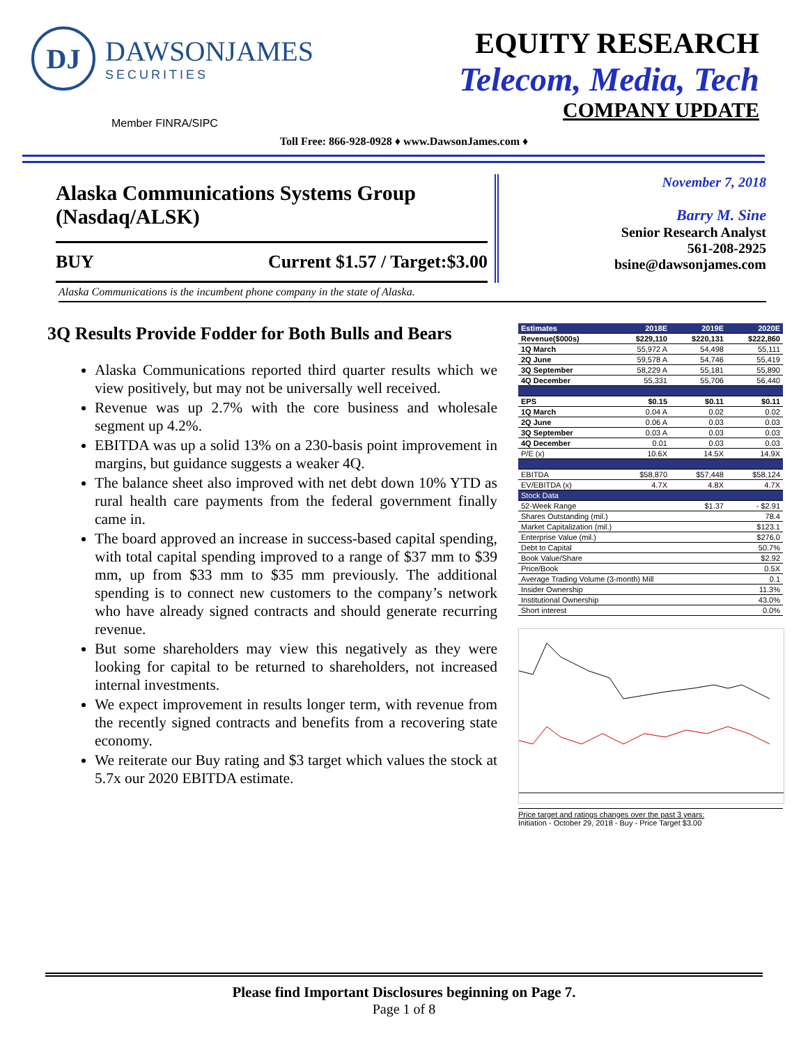DJ
DAWSONJAMES
SECURITIES
EQUITY RESEARCH
Telecom, Media, Tech
COMPANY UPDATE
Member FINRA/SIPC
Toll Free: 866-928-0928 ♦ www.DawsonJames.com ♦
Alaska Communications Systems Group (Nasdaq/ALSK)
BUY Current $1.57 / Target:$3.00
November 7, 2018
Barry M. Sine
Senior Research Analyst
561-208-2925
bsine@dawsonjames.com
Alaska Communications is the incumbent phone company in the state of Alaska.
3Q Results Provide Fodder for Both Bulls and Bears
Alaska Communications reported third quarter results which we view positively, but may not be universally well received.
Revenue was up 2.7% with the core business and wholesale segment up 4.2%.
EBITDA was up a solid 13% on a 230-basis point improvement in margins, but guidance suggests a weaker 4Q.
The balance sheet also improved with net debt down 10% YTD as rural health care payments from the federal government finally came in.
The board approved an increase in success-based capital spending, with total capital spending improved to a range of $37 mm to $39 mm, up from $33 mm to $35 mm previously. The additional spending is to connect new customers to the company’s network who have already signed contracts and should generate recurring revenue.
But some shareholders may view this negatively as they were looking for capital to be returned to shareholders, not increased internal investments.
We expect improvement in results longer term, with revenue from the recently signed contracts and benefits from a recovering state economy.
We reiterate our Buy rating and $3 target which values the stock at 5.7x our 2020 EBITDA estimate.
| Estimates | 2018E | 2019E | 2020E |
| --- | --- | --- | --- |
| Revenue($000s) | $229,110 | $220,131 | $222,860 |
| 1Q March | 55,972 A | 54,498 | 55,111 |
| 2Q June | 59,578 A | 54,746 | 55,419 |
| 3Q September | 58,229 A | 55,181 | 55,890 |
| 4Q December | 55,331 | 55,706 | 56,440 |
| EPS | $0.15 | $0.11 | $0.11 |
| 1Q March | 0.04 A | 0.02 | 0.02 |
| 2Q June | 0.06 A | 0.03 | 0.03 |
| 3Q September | 0.03 A | 0.03 | 0.03 |
| 4Q December | 0.01 | 0.03 | 0.03 |
| P/E (x) | 10.6X | 14.5X | 14.9X |
| EBITDA | $58,870 | $57,448 | $58,124 |
| EV/EBITDA (x) | 4.7X | 4.8X | 4.7X |
| Stock Data | | | |
| 52-Week Range | | $1.37 | - $2.91 |
| Shares Outstanding (mil.) | | | 78.4 |
| Market Capitalization (mil.) | | | $123.1 |
| Enterprise Value (mil.) | | | $276.0 |
| Debt to Capital | | | 50.7% |
| Book Value/Share | | | $2.92 |
| Price/Book | | | 0.5X |
| Average Trading Volume (3-month) Mill | | | 0.1 |
| Insider Ownership | | | 11.3% |
| Institutional Ownership | | | 43.0% |
| Short interest | | | 0.0% |
Price target and ratings changes over the past 3 years:
Initiation - October 29, 2018 - Buy - Price Target $3.00
Please find Important Disclosures beginning on Page 7.
Page 1 of 8